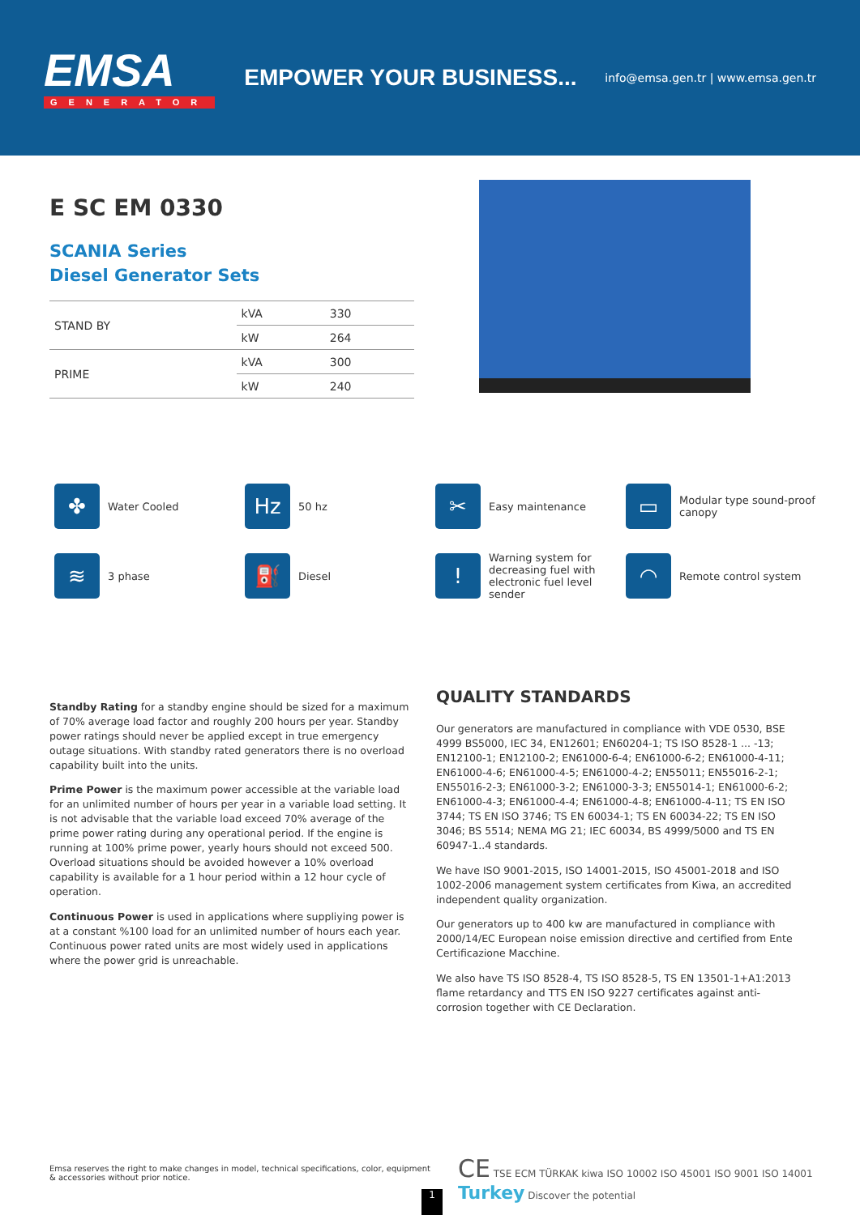EMSA
GENERATOR
EMPOWER YOUR BUSINESS...
info@emsa.gen.tr | www.emsa.gen.tr
E SC EM 0330
SCANIA Series
Diesel Generator Sets
| STAND BY | kVA | 330 |
| | kW | 264 |
| PRIME | kVA | 300 |
| | kW | 240 |
✤
Water Cooled
Hz
50 hz
✂
Easy maintenance
▭
Modular type sound-proof canopy
≋
3 phase
⛽
Diesel
!
Warning system for decreasing fuel with electronic fuel level sender
◠
Remote control system
Standby Rating for a standby engine should be sized for a maximum of 70% average load factor and roughly 200 hours per year. Standby power ratings should never be applied except in true emergency outage situations. With standby rated generators there is no overload capability built into the units.
Prime Power is the maximum power accessible at the variable load for an unlimited number of hours per year in a variable load setting. It is not advisable that the variable load exceed 70% average of the prime power rating during any operational period. If the engine is running at 100% prime power, yearly hours should not exceed 500. Overload situations should be avoided however a 10% overload capability is available for a 1 hour period within a 12 hour cycle of operation.
Continuous Power is used in applications where suppliying power is at a constant %100 load for an unlimited number of hours each year. Continuous power rated units are most widely used in applications where the power grid is unreachable.
QUALITY STANDARDS
Our generators are manufactured in compliance with VDE 0530, BSE 4999 BS5000, IEC 34, EN12601; EN60204-1; TS ISO 8528-1 ... -13; EN12100-1; EN12100-2; EN61000-6-4; EN61000-6-2; EN61000-4-11; EN61000-4-6; EN61000-4-5; EN61000-4-2; EN55011; EN55016-2-1; EN55016-2-3; EN61000-3-2; EN61000-3-3; EN55014-1; EN61000-6-2; EN61000-4-3; EN61000-4-4; EN61000-4-8; EN61000-4-11; TS EN ISO 3744; TS EN ISO 3746; TS EN 60034-1; TS EN 60034-22; TS EN ISO 3046; BS 5514; NEMA MG 21; IEC 60034, BS 4999/5000 and TS EN 60947-1..4 standards.
We have ISO 9001-2015, ISO 14001-2015, ISO 45001-2018 and ISO 1002-2006 management system certificates from Kiwa, an accredited independent quality organization.
Our generators up to 400 kw are manufactured in compliance with 2000/14/EC European noise emission directive and certified from Ente Certificazione Macchine.
We also have TS ISO 8528-4, TS ISO 8528-5, TS EN 13501-1+A1:2013 flame retardancy and TTS EN ISO 9227 certificates against anti-corrosion together with CE Declaration.
Emsa reserves the right to make changes in model, technical specifications, color, equipment & accessories without prior notice.
1
CE TSE ECM TÜRKAK kiwa ISO 10002 ISO 45001 ISO 9001 ISO 14001 Turkey Discover the potential